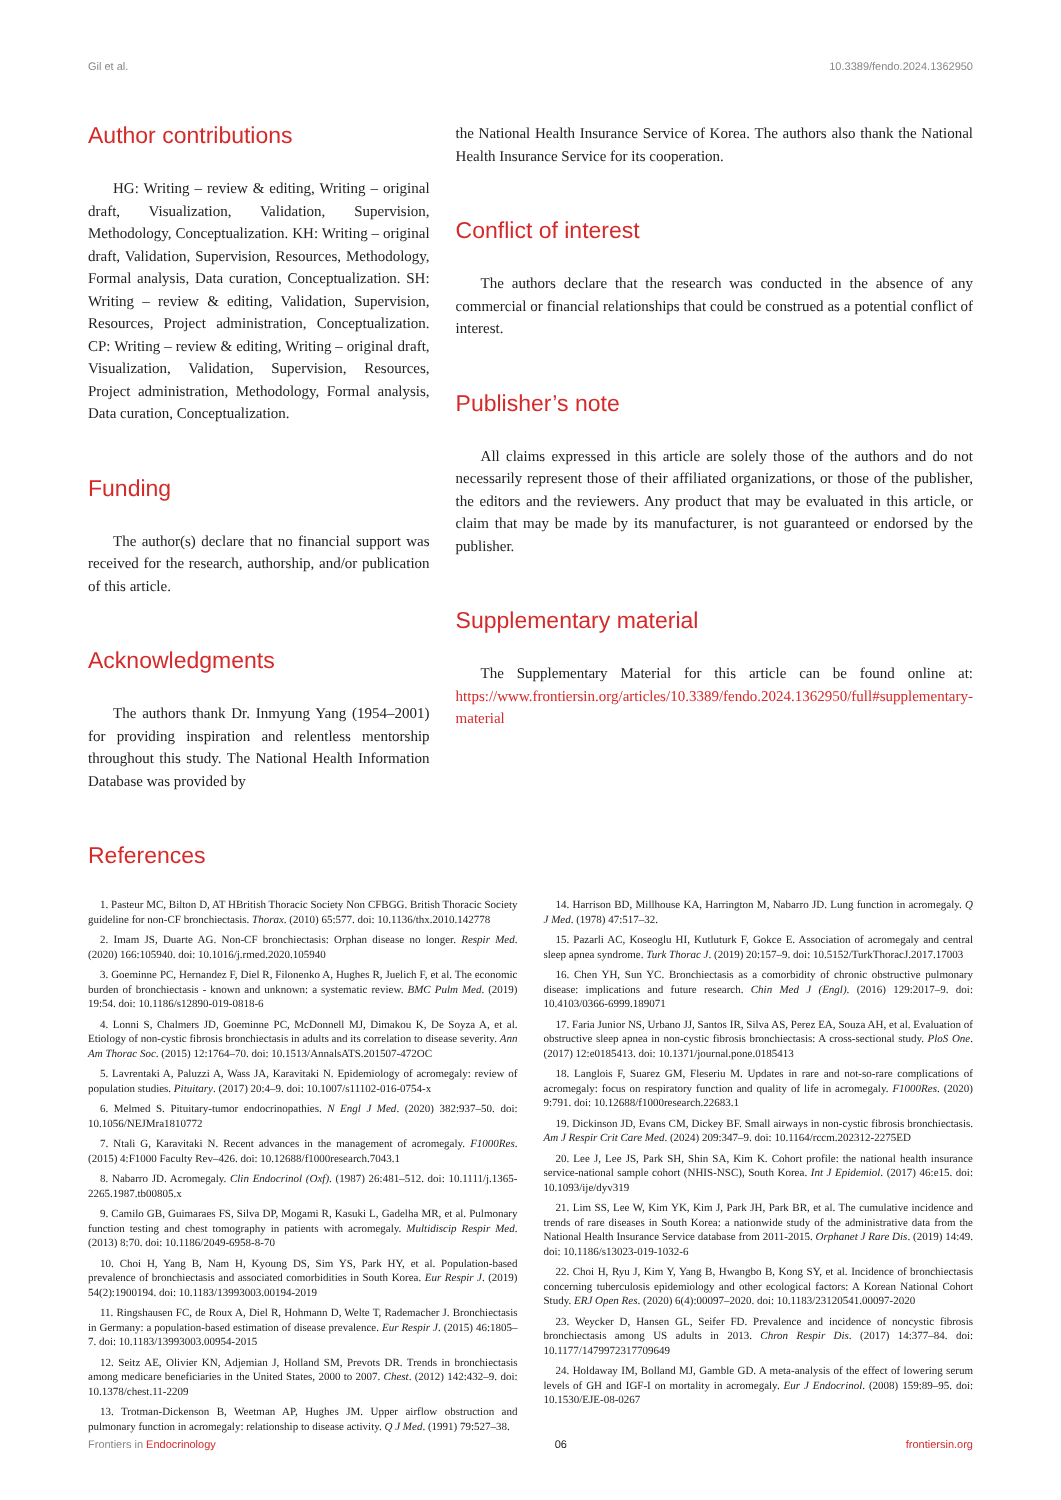Gil et al. 10.3389/fendo.2024.1362950
Author contributions
HG: Writing – review & editing, Writing – original draft, Visualization, Validation, Supervision, Methodology, Conceptualization. KH: Writing – original draft, Validation, Supervision, Resources, Methodology, Formal analysis, Data curation, Conceptualization. SH: Writing – review & editing, Validation, Supervision, Resources, Project administration, Conceptualization. CP: Writing – review & editing, Writing – original draft, Visualization, Validation, Supervision, Resources, Project administration, Methodology, Formal analysis, Data curation, Conceptualization.
Funding
The author(s) declare that no financial support was received for the research, authorship, and/or publication of this article.
Acknowledgments
The authors thank Dr. Inmyung Yang (1954–2001) for providing inspiration and relentless mentorship throughout this study. The National Health Information Database was provided by
the National Health Insurance Service of Korea. The authors also thank the National Health Insurance Service for its cooperation.
Conflict of interest
The authors declare that the research was conducted in the absence of any commercial or financial relationships that could be construed as a potential conflict of interest.
Publisher’s note
All claims expressed in this article are solely those of the authors and do not necessarily represent those of their affiliated organizations, or those of the publisher, the editors and the reviewers. Any product that may be evaluated in this article, or claim that may be made by its manufacturer, is not guaranteed or endorsed by the publisher.
Supplementary material
The Supplementary Material for this article can be found online at: https://www.frontiersin.org/articles/10.3389/fendo.2024.1362950/full#supplementary-material
References
1. Pasteur MC, Bilton D, AT HBritish Thoracic Society Non CFBGG. British Thoracic Society guideline for non-CF bronchiectasis. Thorax. (2010) 65:577. doi: 10.1136/thx.2010.142778
2. Imam JS, Duarte AG. Non-CF bronchiectasis: Orphan disease no longer. Respir Med. (2020) 166:105940. doi: 10.1016/j.rmed.2020.105940
3. Goeminne PC, Hernandez F, Diel R, Filonenko A, Hughes R, Juelich F, et al. The economic burden of bronchiectasis - known and unknown: a systematic review. BMC Pulm Med. (2019) 19:54. doi: 10.1186/s12890-019-0818-6
4. Lonni S, Chalmers JD, Goeminne PC, McDonnell MJ, Dimakou K, De Soyza A, et al. Etiology of non-cystic fibrosis bronchiectasis in adults and its correlation to disease severity. Ann Am Thorac Soc. (2015) 12:1764–70. doi: 10.1513/AnnalsATS.201507-472OC
5. Lavrentaki A, Paluzzi A, Wass JA, Karavitaki N. Epidemiology of acromegaly: review of population studies. Pituitary. (2017) 20:4–9. doi: 10.1007/s11102-016-0754-x
6. Melmed S. Pituitary-tumor endocrinopathies. N Engl J Med. (2020) 382:937–50. doi: 10.1056/NEJMra1810772
7. Ntali G, Karavitaki N. Recent advances in the management of acromegaly. F1000Res. (2015) 4:F1000 Faculty Rev–426. doi: 10.12688/f1000research.7043.1
8. Nabarro JD. Acromegaly. Clin Endocrinol (Oxf). (1987) 26:481–512. doi: 10.1111/j.1365-2265.1987.tb00805.x
9. Camilo GB, Guimaraes FS, Silva DP, Mogami R, Kasuki L, Gadelha MR, et al. Pulmonary function testing and chest tomography in patients with acromegaly. Multidiscip Respir Med. (2013) 8:70. doi: 10.1186/2049-6958-8-70
10. Choi H, Yang B, Nam H, Kyoung DS, Sim YS, Park HY, et al. Population-based prevalence of bronchiectasis and associated comorbidities in South Korea. Eur Respir J. (2019) 54(2):1900194. doi: 10.1183/13993003.00194-2019
11. Ringshausen FC, de Roux A, Diel R, Hohmann D, Welte T, Rademacher J. Bronchiectasis in Germany: a population-based estimation of disease prevalence. Eur Respir J. (2015) 46:1805–7. doi: 10.1183/13993003.00954-2015
12. Seitz AE, Olivier KN, Adjemian J, Holland SM, Prevots DR. Trends in bronchiectasis among medicare beneficiaries in the United States, 2000 to 2007. Chest. (2012) 142:432–9. doi: 10.1378/chest.11-2209
13. Trotman-Dickenson B, Weetman AP, Hughes JM. Upper airflow obstruction and pulmonary function in acromegaly: relationship to disease activity. Q J Med. (1991) 79:527–38.
14. Harrison BD, Millhouse KA, Harrington M, Nabarro JD. Lung function in acromegaly. Q J Med. (1978) 47:517–32.
15. Pazarli AC, Koseoglu HI, Kutluturk F, Gokce E. Association of acromegaly and central sleep apnea syndrome. Turk Thorac J. (2019) 20:157–9. doi: 10.5152/TurkThoracJ.2017.17003
16. Chen YH, Sun YC. Bronchiectasis as a comorbidity of chronic obstructive pulmonary disease: implications and future research. Chin Med J (Engl). (2016) 129:2017–9. doi: 10.4103/0366-6999.189071
17. Faria Junior NS, Urbano JJ, Santos IR, Silva AS, Perez EA, Souza AH, et al. Evaluation of obstructive sleep apnea in non-cystic fibrosis bronchiectasis: A cross-sectional study. PloS One. (2017) 12:e0185413. doi: 10.1371/journal.pone.0185413
18. Langlois F, Suarez GM, Fleseriu M. Updates in rare and not-so-rare complications of acromegaly: focus on respiratory function and quality of life in acromegaly. F1000Res. (2020) 9:791. doi: 10.12688/f1000research.22683.1
19. Dickinson JD, Evans CM, Dickey BF. Small airways in non-cystic fibrosis bronchiectasis. Am J Respir Crit Care Med. (2024) 209:347–9. doi: 10.1164/rccm.202312-2275ED
20. Lee J, Lee JS, Park SH, Shin SA, Kim K. Cohort profile: the national health insurance service-national sample cohort (NHIS-NSC), South Korea. Int J Epidemiol. (2017) 46:e15. doi: 10.1093/ije/dyv319
21. Lim SS, Lee W, Kim YK, Kim J, Park JH, Park BR, et al. The cumulative incidence and trends of rare diseases in South Korea: a nationwide study of the administrative data from the National Health Insurance Service database from 2011-2015. Orphanet J Rare Dis. (2019) 14:49. doi: 10.1186/s13023-019-1032-6
22. Choi H, Ryu J, Kim Y, Yang B, Hwangbo B, Kong SY, et al. Incidence of bronchiectasis concerning tuberculosis epidemiology and other ecological factors: A Korean National Cohort Study. ERJ Open Res. (2020) 6(4):00097–2020. doi: 10.1183/23120541.00097-2020
23. Weycker D, Hansen GL, Seifer FD. Prevalence and incidence of noncystic fibrosis bronchiectasis among US adults in 2013. Chron Respir Dis. (2017) 14:377–84. doi: 10.1177/1479972317709649
24. Holdaway IM, Bolland MJ, Gamble GD. A meta-analysis of the effect of lowering serum levels of GH and IGF-I on mortality in acromegaly. Eur J Endocrinol. (2008) 159:89–95. doi: 10.1530/EJE-08-0267
Frontiers in Endocrinology 06 frontiersin.org